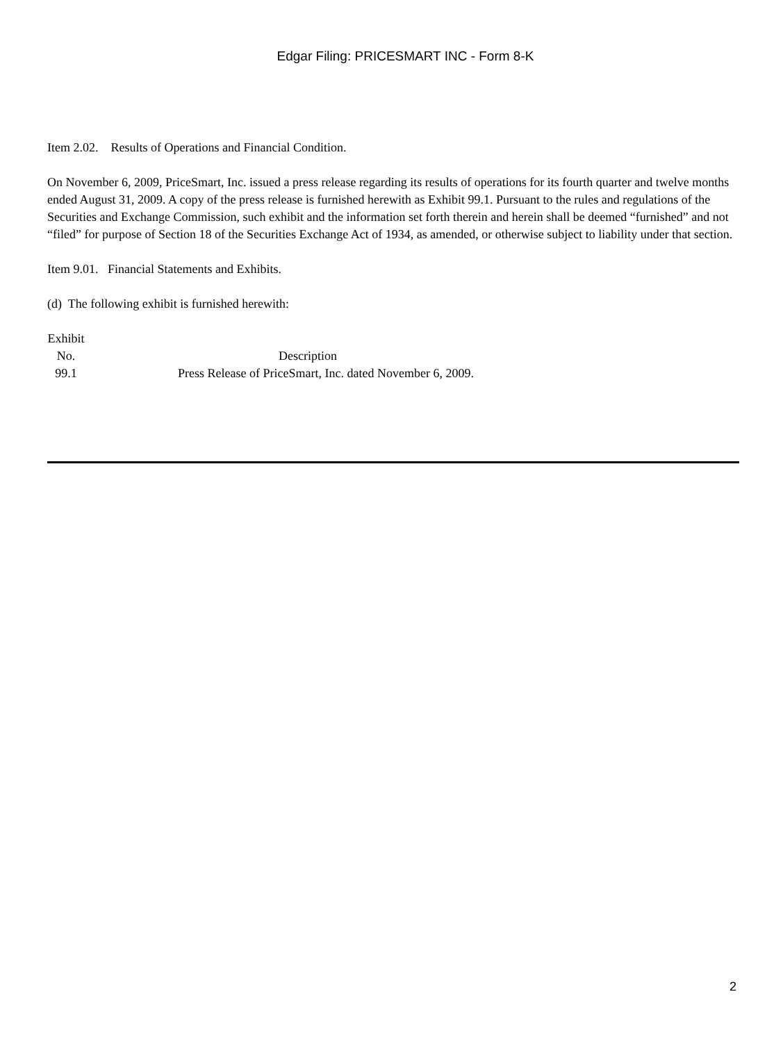Edgar Filing: PRICESMART INC - Form 8-K
Item 2.02. Results of Operations and Financial Condition.
On November 6, 2009, PriceSmart, Inc. issued a press release regarding its results of operations for its fourth quarter and twelve months ended August 31, 2009. A copy of the press release is furnished herewith as Exhibit 99.1. Pursuant to the rules and regulations of the Securities and Exchange Commission, such exhibit and the information set forth therein and herein shall be deemed “furnished” and not “filed” for purpose of Section 18 of the Securities Exchange Act of 1934, as amended, or otherwise subject to liability under that section.
Item 9.01. Financial Statements and Exhibits.
(d) The following exhibit is furnished herewith:
| Exhibit No. | | Description |
| --- | --- | --- |
| 99.1 | | Press Release of PriceSmart, Inc. dated November 6, 2009. |
2